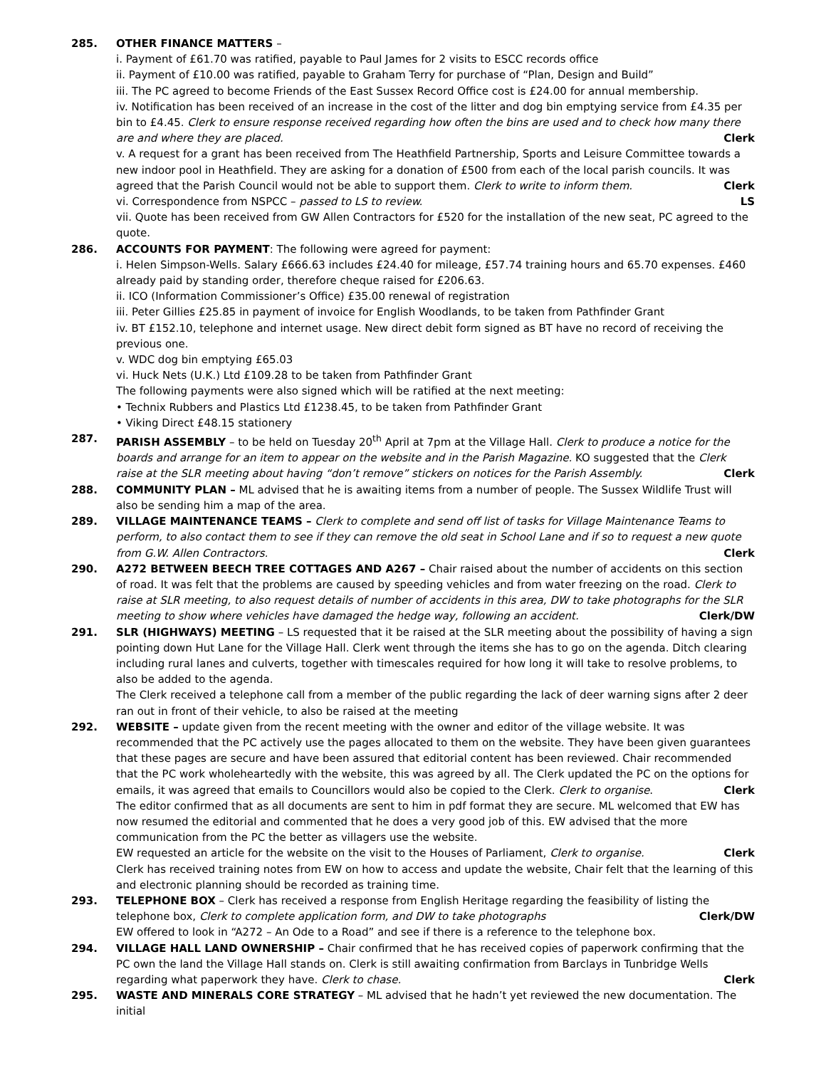285. OTHER FINANCE MATTERS –
i. Payment of £61.70 was ratified, payable to Paul James for 2 visits to ESCC records office
ii. Payment of £10.00 was ratified, payable to Graham Terry for purchase of “Plan, Design and Build”
iii. The PC agreed to become Friends of the East Sussex Record Office cost is £24.00 for annual membership.
iv. Notification has been received of an increase in the cost of the litter and dog bin emptying service from £4.35 per bin to £4.45. Clerk to ensure response received regarding how often the bins are used and to check how many there are and where they are placed. Clerk
v. A request for a grant has been received from The Heathfield Partnership, Sports and Leisure Committee towards a new indoor pool in Heathfield. They are asking for a donation of £500 from each of the local parish councils. It was agreed that the Parish Council would not be able to support them. Clerk to write to inform them. Clerk
vi. Correspondence from NSPCC – passed to LS to review. LS
vii. Quote has been received from GW Allen Contractors for £520 for the installation of the new seat, PC agreed to the quote.
286. ACCOUNTS FOR PAYMENT: The following were agreed for payment:
i. Helen Simpson-Wells. Salary £666.63 includes £24.40 for mileage, £57.74 training hours and 65.70 expenses. £460 already paid by standing order, therefore cheque raised for £206.63.
ii. ICO (Information Commissioner’s Office) £35.00 renewal of registration
iii. Peter Gillies £25.85 in payment of invoice for English Woodlands, to be taken from Pathfinder Grant
iv. BT £152.10, telephone and internet usage. New direct debit form signed as BT have no record of receiving the previous one.
v. WDC dog bin emptying £65.03
vi. Huck Nets (U.K.) Ltd £109.28 to be taken from Pathfinder Grant
The following payments were also signed which will be ratified at the next meeting:
• Technix Rubbers and Plastics Ltd £1238.45, to be taken from Pathfinder Grant
• Viking Direct £48.15 stationery
287. PARISH ASSEMBLY – to be held on Tuesday 20<sup>th</sup> April at 7pm at the Village Hall. Clerk to produce a notice for the boards and arrange for an item to appear on the website and in the Parish Magazine. KO suggested that the Clerk raise at the SLR meeting about having “don’t remove” stickers on notices for the Parish Assembly. Clerk
288. COMMUNITY PLAN – ML advised that he is awaiting items from a number of people. The Sussex Wildlife Trust will also be sending him a map of the area.
289. VILLAGE MAINTENANCE TEAMS – Clerk to complete and send off list of tasks for Village Maintenance Teams to perform, to also contact them to see if they can remove the old seat in School Lane and if so to request a new quote from G.W. Allen Contractors. Clerk
290. A272 BETWEEN BEECH TREE COTTAGES AND A267 – Chair raised about the number of accidents on this section of road. It was felt that the problems are caused by speeding vehicles and from water freezing on the road. Clerk to raise at SLR meeting, to also request details of number of accidents in this area, DW to take photographs for the SLR meeting to show where vehicles have damaged the hedge way, following an accident. Clerk/DW
291. SLR (HIGHWAYS) MEETING – LS requested that it be raised at the SLR meeting about the possibility of having a sign pointing down Hut Lane for the Village Hall. Clerk went through the items she has to go on the agenda. Ditch clearing including rural lanes and culverts, together with timescales required for how long it will take to resolve problems, to also be added to the agenda.
The Clerk received a telephone call from a member of the public regarding the lack of deer warning signs after 2 deer ran out in front of their vehicle, to also be raised at the meeting
292. WEBSITE – update given from the recent meeting with the owner and editor of the village website. It was recommended that the PC actively use the pages allocated to them on the website. They have been given guarantees that these pages are secure and have been assured that editorial content has been reviewed. Chair recommended that the PC work wholeheartedly with the website, this was agreed by all. The Clerk updated the PC on the options for emails, it was agreed that emails to Councillors would also be copied to the Clerk. Clerk to organise. Clerk
The editor confirmed that as all documents are sent to him in pdf format they are secure. ML welcomed that EW has now resumed the editorial and commented that he does a very good job of this. EW advised that the more communication from the PC the better as villagers use the website.
EW requested an article for the website on the visit to the Houses of Parliament, Clerk to organise. Clerk
Clerk has received training notes from EW on how to access and update the website, Chair felt that the learning of this and electronic planning should be recorded as training time.
293. TELEPHONE BOX – Clerk has received a response from English Heritage regarding the feasibility of listing the telephone box, Clerk to complete application form, and DW to take photographs Clerk/DW
EW offered to look in “A272 – An Ode to a Road” and see if there is a reference to the telephone box.
294. VILLAGE HALL LAND OWNERSHIP – Chair confirmed that he has received copies of paperwork confirming that the PC own the land the Village Hall stands on. Clerk is still awaiting confirmation from Barclays in Tunbridge Wells regarding what paperwork they have. Clerk to chase. Clerk
295. WASTE AND MINERALS CORE STRATEGY – ML advised that he hadn’t yet reviewed the new documentation. The initial